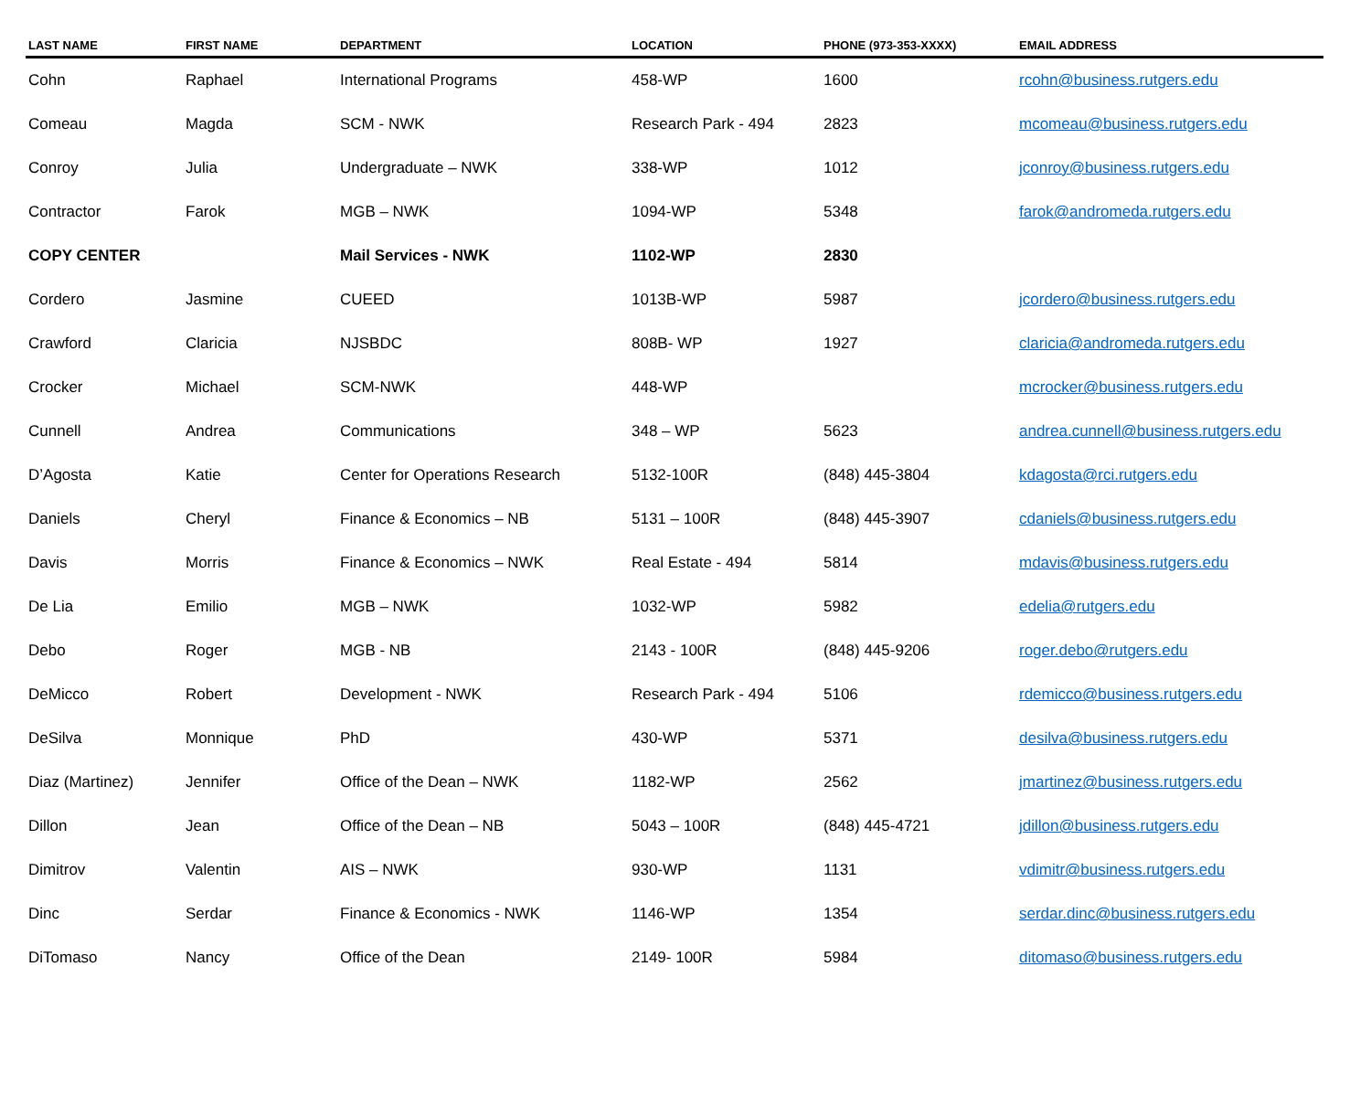| LAST NAME | FIRST NAME | DEPARTMENT | LOCATION | PHONE (973-353-XXXX) | EMAIL ADDRESS |
| --- | --- | --- | --- | --- | --- |
| Cohn | Raphael | International Programs | 458-WP | 1600 | rcohn@business.rutgers.edu |
| Comeau | Magda | SCM - NWK | Research Park - 494 | 2823 | mcomeau@business.rutgers.edu |
| Conroy | Julia | Undergraduate – NWK | 338-WP | 1012 | jconroy@business.rutgers.edu |
| Contractor | Farok | MGB – NWK | 1094-WP | 5348 | farok@andromeda.rutgers.edu |
| COPY CENTER | | Mail Services - NWK | 1102-WP | 2830 | |
| Cordero | Jasmine | CUEED | 1013B-WP | 5987 | jcordero@business.rutgers.edu |
| Crawford | Claricia | NJSBDC | 808B- WP | 1927 | claricia@andromeda.rutgers.edu |
| Crocker | Michael | SCM-NWK | 448-WP | | mcrocker@business.rutgers.edu |
| Cunnell | Andrea | Communications | 348 – WP | 5623 | andrea.cunnell@business.rutgers.edu |
| D’Agosta | Katie | Center for Operations Research | 5132-100R | (848) 445-3804 | kdagosta@rci.rutgers.edu |
| Daniels | Cheryl | Finance & Economics – NB | 5131 – 100R | (848) 445-3907 | cdaniels@business.rutgers.edu |
| Davis | Morris | Finance & Economics – NWK | Real Estate - 494 | 5814 | mdavis@business.rutgers.edu |
| De Lia | Emilio | MGB – NWK | 1032-WP | 5982 | edelia@rutgers.edu |
| Debo | Roger | MGB - NB | 2143 - 100R | (848) 445-9206 | roger.debo@rutgers.edu |
| DeMicco | Robert | Development - NWK | Research Park - 494 | 5106 | rdemicco@business.rutgers.edu |
| DeSilva | Monnique | PhD | 430-WP | 5371 | desilva@business.rutgers.edu |
| Diaz (Martinez) | Jennifer | Office of the Dean – NWK | 1182-WP | 2562 | jmartinez@business.rutgers.edu |
| Dillon | Jean | Office of the Dean – NB | 5043 – 100R | (848) 445-4721 | jdillon@business.rutgers.edu |
| Dimitrov | Valentin | AIS – NWK | 930-WP | 1131 | vdimitr@business.rutgers.edu |
| Dinc | Serdar | Finance & Economics - NWK | 1146-WP | 1354 | serdar.dinc@business.rutgers.edu |
| DiTomaso | Nancy | Office of the Dean | 2149- 100R | 5984 | ditomaso@business.rutgers.edu |